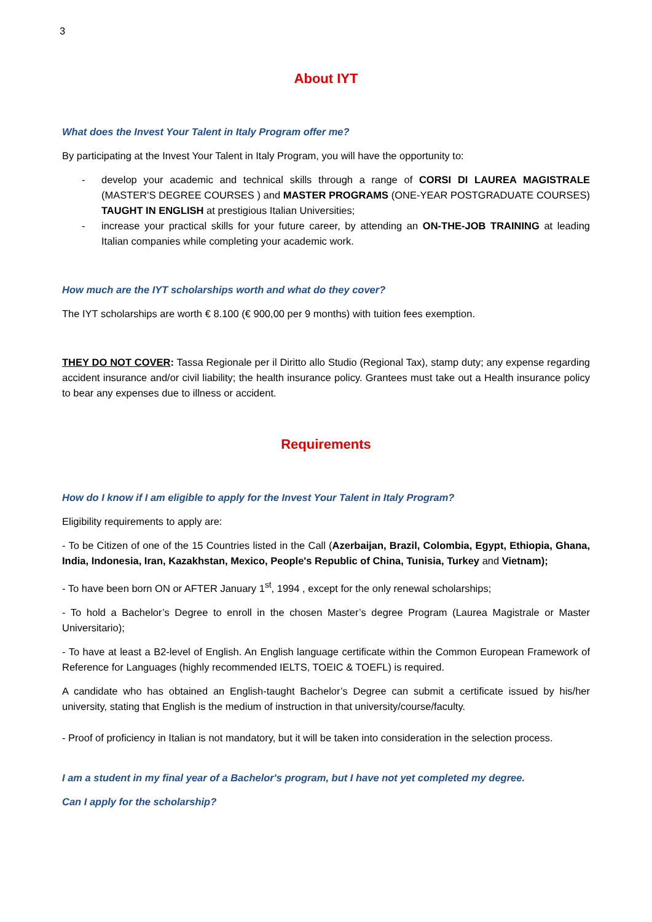3
About IYT
What does the Invest Your Talent in Italy Program offer me?
By participating at the Invest Your Talent in Italy Program, you will have the opportunity to:
- develop your academic and technical skills through a range of CORSI DI LAUREA MAGISTRALE (MASTER'S DEGREE COURSES ) and MASTER PROGRAMS (ONE-YEAR POSTGRADUATE COURSES) TAUGHT IN ENGLISH at prestigious Italian Universities;
- increase your practical skills for your future career, by attending an ON-THE-JOB TRAINING at leading Italian companies while completing your academic work.
How much are the IYT scholarships worth and what do they cover?
The IYT scholarships are worth € 8.100 (€ 900,00 per 9 months) with tuition fees exemption.
THEY DO NOT COVER: Tassa Regionale per il Diritto allo Studio (Regional Tax), stamp duty; any expense regarding accident insurance and/or civil liability; the health insurance policy. Grantees must take out a Health insurance policy to bear any expenses due to illness or accident.
Requirements
How do I know if I am eligible to apply for the Invest Your Talent in Italy Program?
Eligibility requirements to apply are:
- To be Citizen of one of the 15 Countries listed in the Call (Azerbaijan, Brazil, Colombia, Egypt, Ethiopia, Ghana, India, Indonesia, Iran, Kazakhstan, Mexico, People's Republic of China, Tunisia, Turkey and Vietnam);
- To have been born ON or AFTER January 1<sup>st</sup>, 1994 , except for the only renewal scholarships;
- To hold a Bachelor’s Degree to enroll in the chosen Master’s degree Program (Laurea Magistrale or Master Universitario);
- To have at least a B2-level of English. An English language certificate within the Common European Framework of Reference for Languages (highly recommended IELTS, TOEIC & TOEFL) is required.
A candidate who has obtained an English-taught Bachelor’s Degree can submit a certificate issued by his/her university, stating that English is the medium of instruction in that university/course/faculty.
- Proof of proficiency in Italian is not mandatory, but it will be taken into consideration in the selection process.
I am a student in my final year of a Bachelor's program, but I have not yet completed my degree.
Can I apply for the scholarship?